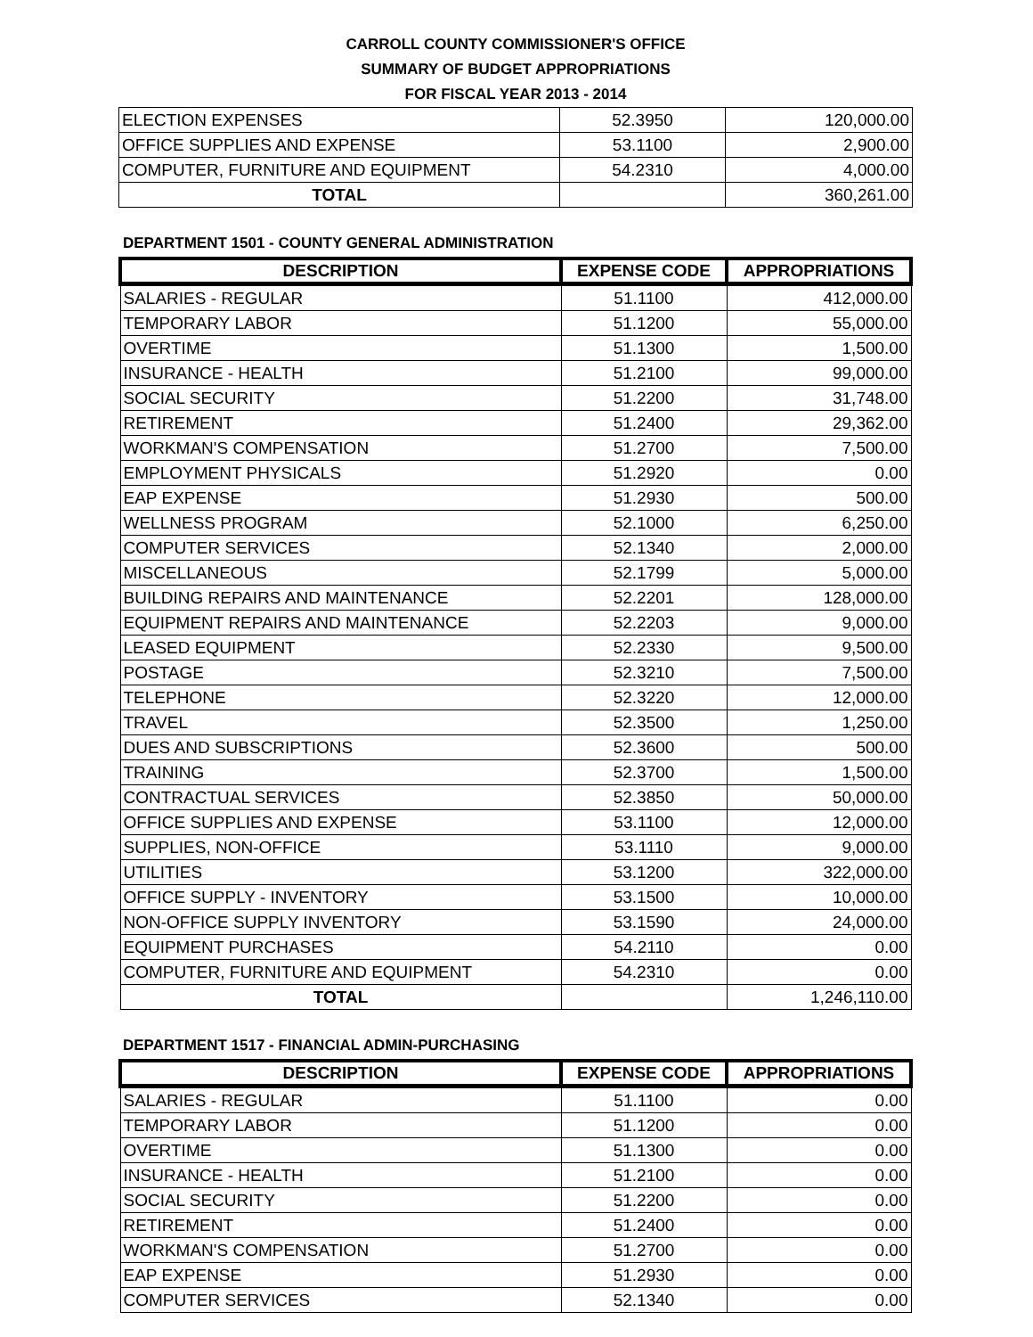CARROLL COUNTY COMMISSIONER'S OFFICE
SUMMARY OF BUDGET APPROPRIATIONS
FOR FISCAL YEAR 2013 - 2014
| ELECTION EXPENSES | 52.3950 | 120,000.00 |
| OFFICE SUPPLIES AND EXPENSE | 53.1100 | 2,900.00 |
| COMPUTER, FURNITURE AND EQUIPMENT | 54.2310 | 4,000.00 |
| TOTAL | | 360,261.00 |
DEPARTMENT 1501 - COUNTY GENERAL ADMINISTRATION
| DESCRIPTION | EXPENSE CODE | APPROPRIATIONS |
| --- | --- | --- |
| SALARIES - REGULAR | 51.1100 | 412,000.00 |
| TEMPORARY LABOR | 51.1200 | 55,000.00 |
| OVERTIME | 51.1300 | 1,500.00 |
| INSURANCE - HEALTH | 51.2100 | 99,000.00 |
| SOCIAL SECURITY | 51.2200 | 31,748.00 |
| RETIREMENT | 51.2400 | 29,362.00 |
| WORKMAN'S COMPENSATION | 51.2700 | 7,500.00 |
| EMPLOYMENT PHYSICALS | 51.2920 | 0.00 |
| EAP EXPENSE | 51.2930 | 500.00 |
| WELLNESS PROGRAM | 52.1000 | 6,250.00 |
| COMPUTER SERVICES | 52.1340 | 2,000.00 |
| MISCELLANEOUS | 52.1799 | 5,000.00 |
| BUILDING REPAIRS AND MAINTENANCE | 52.2201 | 128,000.00 |
| EQUIPMENT REPAIRS AND MAINTENANCE | 52.2203 | 9,000.00 |
| LEASED EQUIPMENT | 52.2330 | 9,500.00 |
| POSTAGE | 52.3210 | 7,500.00 |
| TELEPHONE | 52.3220 | 12,000.00 |
| TRAVEL | 52.3500 | 1,250.00 |
| DUES AND SUBSCRIPTIONS | 52.3600 | 500.00 |
| TRAINING | 52.3700 | 1,500.00 |
| CONTRACTUAL SERVICES | 52.3850 | 50,000.00 |
| OFFICE SUPPLIES AND EXPENSE | 53.1100 | 12,000.00 |
| SUPPLIES, NON-OFFICE | 53.1110 | 9,000.00 |
| UTILITIES | 53.1200 | 322,000.00 |
| OFFICE SUPPLY - INVENTORY | 53.1500 | 10,000.00 |
| NON-OFFICE SUPPLY INVENTORY | 53.1590 | 24,000.00 |
| EQUIPMENT PURCHASES | 54.2110 | 0.00 |
| COMPUTER, FURNITURE AND EQUIPMENT | 54.2310 | 0.00 |
| TOTAL | | 1,246,110.00 |
DEPARTMENT 1517 - FINANCIAL ADMIN-PURCHASING
| DESCRIPTION | EXPENSE CODE | APPROPRIATIONS |
| --- | --- | --- |
| SALARIES - REGULAR | 51.1100 | 0.00 |
| TEMPORARY LABOR | 51.1200 | 0.00 |
| OVERTIME | 51.1300 | 0.00 |
| INSURANCE - HEALTH | 51.2100 | 0.00 |
| SOCIAL SECURITY | 51.2200 | 0.00 |
| RETIREMENT | 51.2400 | 0.00 |
| WORKMAN'S COMPENSATION | 51.2700 | 0.00 |
| EAP EXPENSE | 51.2930 | 0.00 |
| COMPUTER SERVICES | 52.1340 | 0.00 |